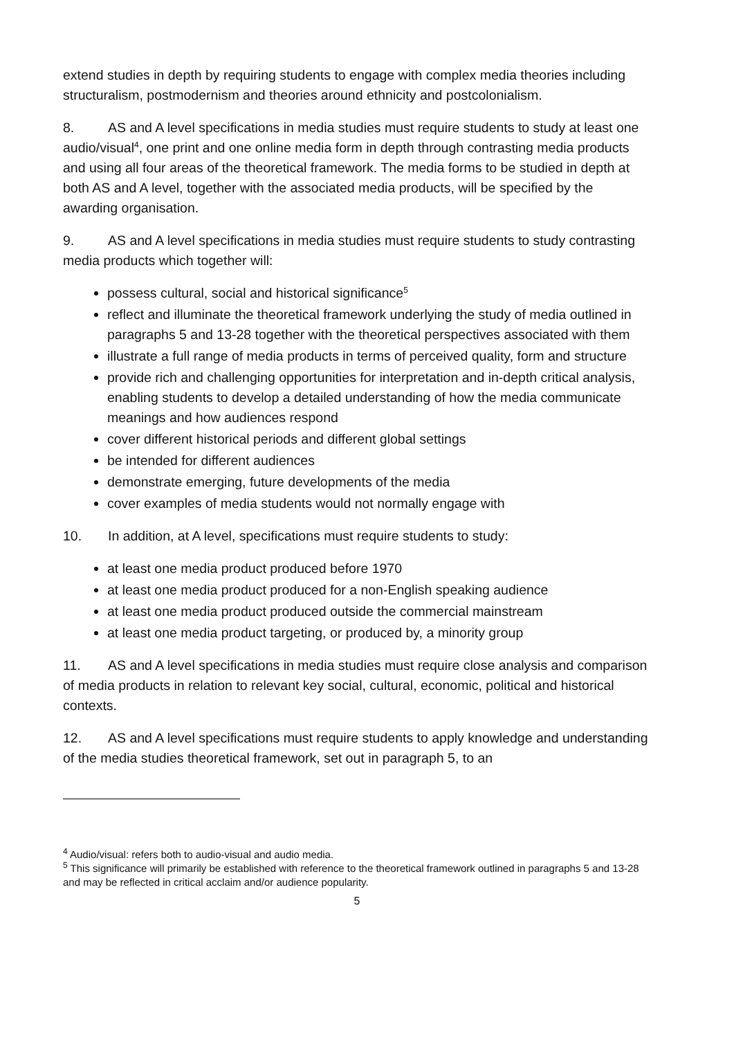extend studies in depth by requiring students to engage with complex media theories including structuralism, postmodernism and theories around ethnicity and postcolonialism.
8. AS and A level specifications in media studies must require students to study at least one audio/visual<sup>4</sup>, one print and one online media form in depth through contrasting media products and using all four areas of the theoretical framework. The media forms to be studied in depth at both AS and A level, together with the associated media products, will be specified by the awarding organisation.
9. AS and A level specifications in media studies must require students to study contrasting media products which together will:
possess cultural, social and historical significance<sup>5</sup>
reflect and illuminate the theoretical framework underlying the study of media outlined in paragraphs 5 and 13-28 together with the theoretical perspectives associated with them
illustrate a full range of media products in terms of perceived quality, form and structure
provide rich and challenging opportunities for interpretation and in-depth critical analysis, enabling students to develop a detailed understanding of how the media communicate meanings and how audiences respond
cover different historical periods and different global settings
be intended for different audiences
demonstrate emerging, future developments of the media
cover examples of media students would not normally engage with
10. In addition, at A level, specifications must require students to study:
at least one media product produced before 1970
at least one media product produced for a non-English speaking audience
at least one media product produced outside the commercial mainstream
at least one media product targeting, or produced by, a minority group
11. AS and A level specifications in media studies must require close analysis and comparison of media products in relation to relevant key social, cultural, economic, political and historical contexts.
12. AS and A level specifications must require students to apply knowledge and understanding of the media studies theoretical framework, set out in paragraph 5, to an
<sup>4</sup> Audio/visual: refers both to audio-visual and audio media.
<sup>5</sup> This significance will primarily be established with reference to the theoretical framework outlined in paragraphs 5 and 13-28 and may be reflected in critical acclaim and/or audience popularity.
5